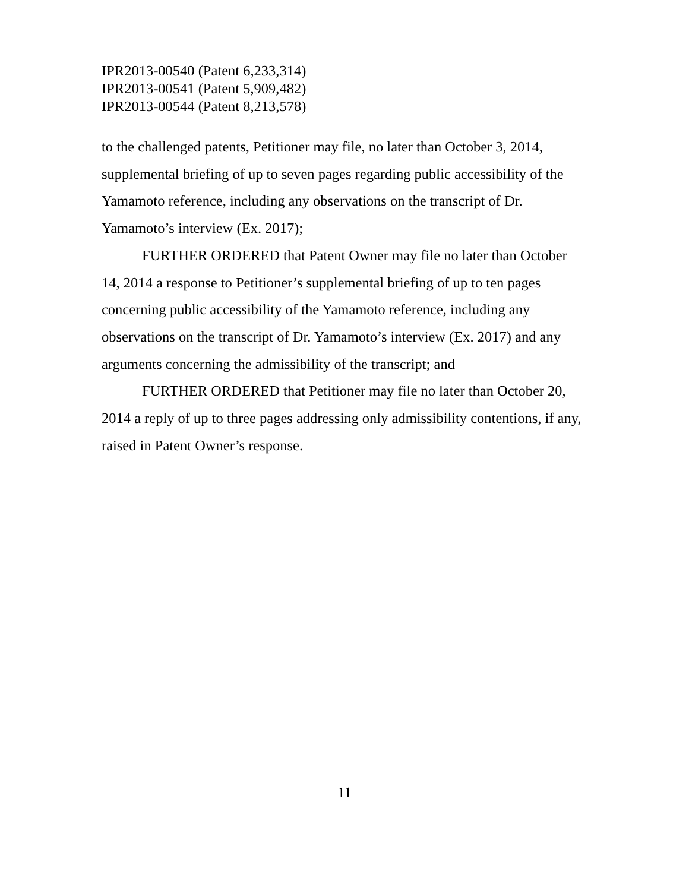IPR2013-00540 (Patent 6,233,314)
IPR2013-00541 (Patent 5,909,482)
IPR2013-00544 (Patent 8,213,578)
to the challenged patents, Petitioner may file, no later than October 3, 2014, supplemental briefing of up to seven pages regarding public accessibility of the Yamamoto reference, including any observations on the transcript of Dr. Yamamoto’s interview (Ex. 2017);
FURTHER ORDERED that Patent Owner may file no later than October 14, 2014 a response to Petitioner’s supplemental briefing of up to ten pages concerning public accessibility of the Yamamoto reference, including any observations on the transcript of Dr. Yamamoto’s interview (Ex. 2017) and any arguments concerning the admissibility of the transcript; and
FURTHER ORDERED that Petitioner may file no later than October 20, 2014 a reply of up to three pages addressing only admissibility contentions, if any, raised in Patent Owner’s response.
11